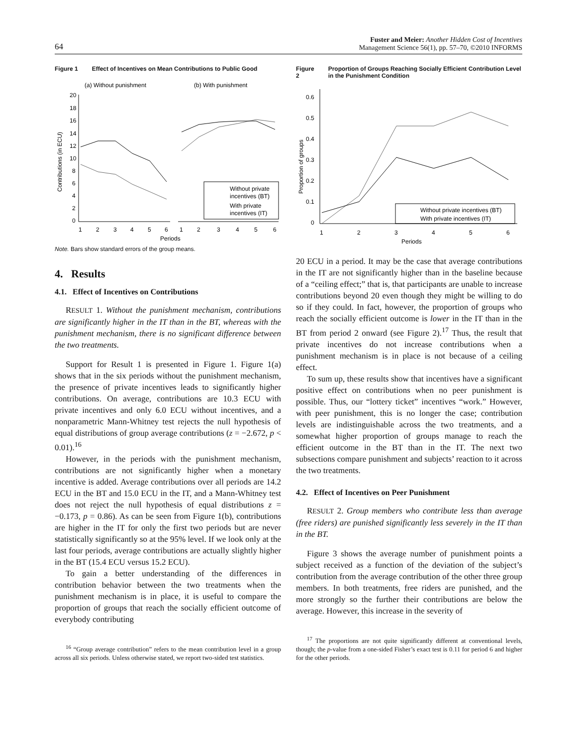64 Fuster and Meier: Another Hidden Cost of Incentives
Management Science 56(1), pp. 57–70, ©2010 INFORMS
Figure 1 Effect of Incentives on Mean Contributions to Public Good
(a) Without punishment
(b) With punishment
Without private
incentives (BT)
With private
incentives (IT)
20
18
16
14
12
10
8
6
4
2
0
1
2
3
4
5
6
1
2
3
4
5
6
Periods
Contributions (in ECU)
Note. Bars show standard errors of the group means.
4. Results
4.1. Effect of Incentives on Contributions
RESULT 1. Without the punishment mechanism, contributions are significantly higher in the IT than in the BT, whereas with the punishment mechanism, there is no significant difference between the two treatments.
Support for Result 1 is presented in Figure 1. Figure 1(a) shows that in the six periods without the punishment mechanism, the presence of private incentives leads to significantly higher contributions. On average, contributions are 10.3 ECU with private incentives and only 6.0 ECU without incentives, and a nonparametric Mann-Whitney test rejects the null hypothesis of equal distributions of group average contributions (z = −2.672, p < 0.01).<sup>16</sup>
However, in the periods with the punishment mechanism, contributions are not significantly higher when a monetary incentive is added. Average contributions over all periods are 14.2 ECU in the BT and 15.0 ECU in the IT, and a Mann-Whitney test does not reject the null hypothesis of equal distributions z = −0.173, p = 0.86). As can be seen from Figure 1(b), contributions are higher in the IT for only the first two periods but are never statistically significantly so at the 95% level. If we look only at the last four periods, average contributions are actually slightly higher in the BT (15.4 ECU versus 15.2 ECU).
To gain a better understanding of the differences in contribution behavior between the two treatments when the punishment mechanism is in place, it is useful to compare the proportion of groups that reach the socially efficient outcome of everybody contributing
<sup>16</sup> “Group average contribution” refers to the mean contribution level in a group across all six periods. Unless otherwise stated, we report two-sided test statistics.
Figure 2 Proportion of Groups Reaching Socially Efficient Contribution Level in the Punishment Condition
Without private incentives (BT)
With private incentives (IT)
0.6
0.5
0.4
0.3
0.2
0.1
0
1
2
3
4
5
6
Periods
Proportion of groups
20 ECU in a period. It may be the case that average contributions in the IT are not significantly higher than in the baseline because of a “ceiling effect;” that is, that participants are unable to increase contributions beyond 20 even though they might be willing to do so if they could. In fact, however, the proportion of groups who reach the socially efficient outcome is lower in the IT than in the BT from period 2 onward (see Figure 2).<sup>17</sup> Thus, the result that private incentives do not increase contributions when a punishment mechanism is in place is not because of a ceiling effect.
To sum up, these results show that incentives have a significant positive effect on contributions when no peer punishment is possible. Thus, our “lottery ticket” incentives “work.” However, with peer punishment, this is no longer the case; contribution levels are indistinguishable across the two treatments, and a somewhat higher proportion of groups manage to reach the efficient outcome in the BT than in the IT. The next two subsections compare punishment and subjects’ reaction to it across the two treatments.
4.2. Effect of Incentives on Peer Punishment
RESULT 2. Group members who contribute less than average (free riders) are punished significantly less severely in the IT than in the BT.
Figure 3 shows the average number of punishment points a subject received as a function of the deviation of the subject’s contribution from the average contribution of the other three group members. In both treatments, free riders are punished, and the more strongly so the further their contributions are below the average. However, this increase in the severity of
<sup>17</sup> The proportions are not quite significantly different at conventional levels, though; the p-value from a one-sided Fisher’s exact test is 0.11 for period 6 and higher for the other periods.